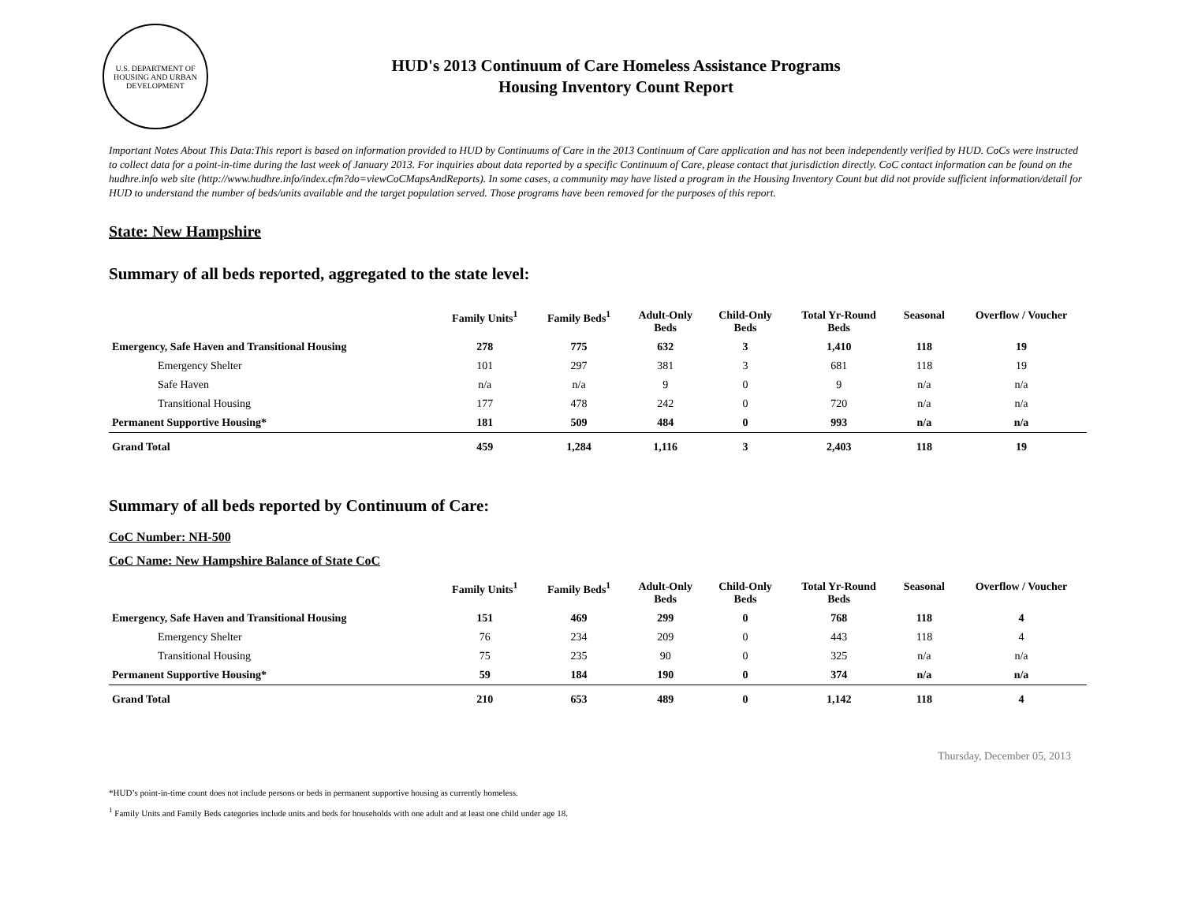U.S. DEPARTMENT OF HOUSING AND URBAN DEVELOPMENT
HUD's 2013 Continuum of Care Homeless Assistance Programs
Housing Inventory Count Report
Important Notes About This Data:This report is based on information provided to HUD by Continuums of Care in the 2013 Continuum of Care application and has not been independently verified by HUD. CoCs were instructed to collect data for a point-in-time during the last week of January 2013. For inquiries about data reported by a specific Continuum of Care, please contact that jurisdiction directly. CoC contact information can be found on the hudhre.info web site (http://www.hudhre.info/index.cfm?do=viewCoCMapsAndReports). In some cases, a community may have listed a program in the Housing Inventory Count but did not provide sufficient information/detail for HUD to understand the number of beds/units available and the target population served. Those programs have been removed for the purposes of this report.
State: New Hampshire
Summary of all beds reported, aggregated to the state level:
| | Family Units<sup>1</sup> | Family Beds<sup>1</sup> | Adult-Only Beds | Child-Only Beds | Total Yr-Round Beds | Seasonal | Overflow / Voucher |
| --- | --- | --- | --- | --- | --- | --- | --- |
| Emergency, Safe Haven and Transitional Housing | 278 | 775 | 632 | 3 | 1,410 | 118 | 19 |
| Emergency Shelter | 101 | 297 | 381 | 3 | 681 | 118 | 19 |
| Safe Haven | n/a | n/a | 9 | 0 | 9 | n/a | n/a |
| Transitional Housing | 177 | 478 | 242 | 0 | 720 | n/a | n/a |
| Permanent Supportive Housing* | 181 | 509 | 484 | 0 | 993 | n/a | n/a |
| Grand Total | 459 | 1,284 | 1,116 | 3 | 2,403 | 118 | 19 |
Summary of all beds reported by Continuum of Care:
CoC Number: NH-500
CoC Name: New Hampshire Balance of State CoC
| | Family Units<sup>1</sup> | Family Beds<sup>1</sup> | Adult-Only Beds | Child-Only Beds | Total Yr-Round Beds | Seasonal | Overflow / Voucher |
| --- | --- | --- | --- | --- | --- | --- | --- |
| Emergency, Safe Haven and Transitional Housing | 151 | 469 | 299 | 0 | 768 | 118 | 4 |
| Emergency Shelter | 76 | 234 | 209 | 0 | 443 | 118 | 4 |
| Transitional Housing | 75 | 235 | 90 | 0 | 325 | n/a | n/a |
| Permanent Supportive Housing* | 59 | 184 | 190 | 0 | 374 | n/a | n/a |
| Grand Total | 210 | 653 | 489 | 0 | 1,142 | 118 | 4 |
*HUD’s point-in-time count does not include persons or beds in permanent supportive housing as currently homeless.
<sup>1</sup> Family Units and Family Beds categories include units and beds for households with one adult and at least one child under age 18.
Thursday, December 05, 2013